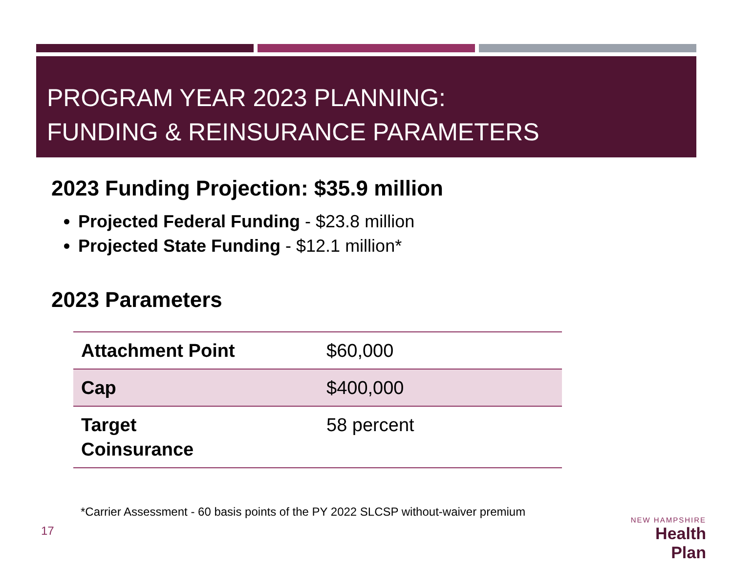PROGRAM YEAR 2023 PLANNING:
FUNDING & REINSURANCE PARAMETERS
2023 Funding Projection: $35.9 million
Projected Federal Funding - $23.8 million
Projected State Funding - $12.1 million*
2023 Parameters
| Attachment Point | $60,000 |
| Cap | $400,000 |
| Target Coinsurance | 58 percent |
*Carrier Assessment - 60 basis points of the PY 2022 SLCSP without-waiver premium
17
NEW HAMPSHIRE
Health Plan